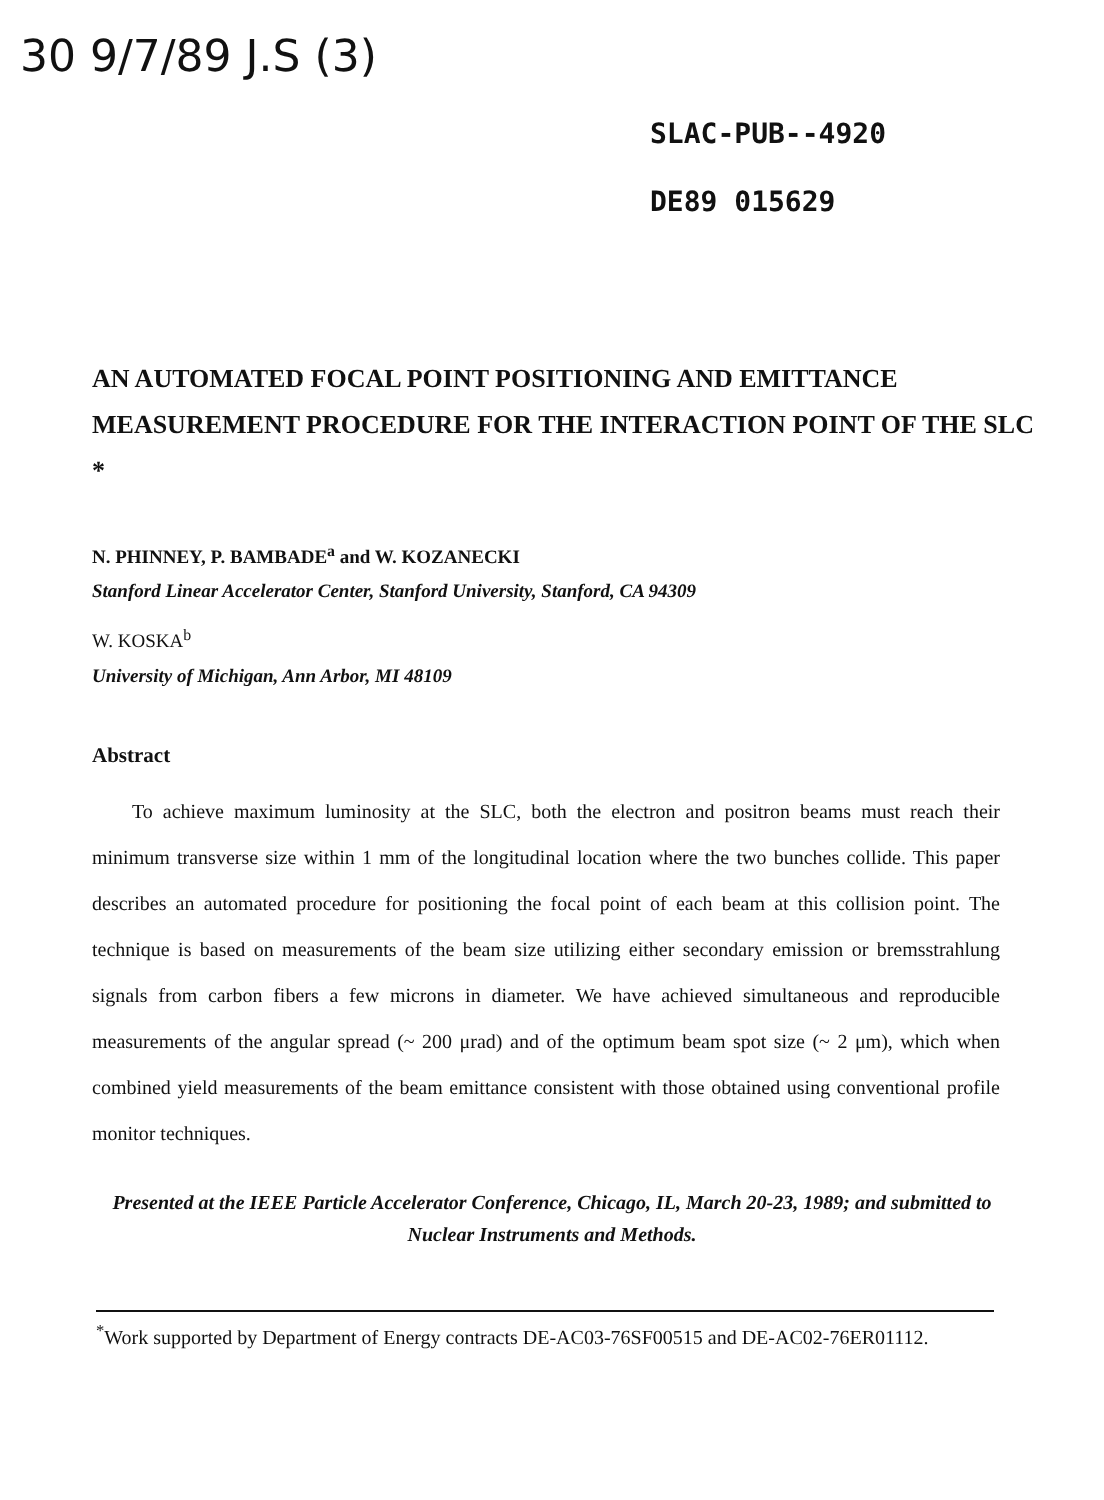30 9/7/89 J.S (3)
SLAC-PUB--4920
DE89 015629
AN AUTOMATED FOCAL POINT POSITIONING AND EMITTANCE MEASUREMENT PROCEDURE FOR THE INTERACTION POINT OF THE SLC *
N. PHINNEY, P. BAMBADE<sup>a</sup> and W. KOZANECKI
Stanford Linear Accelerator Center, Stanford University, Stanford, CA 94309
W. KOSKA<sup>b</sup>
University of Michigan, Ann Arbor, MI 48109
Abstract
To achieve maximum luminosity at the SLC, both the electron and positron beams must reach their minimum transverse size within 1 mm of the longitudinal location where the two bunches collide. This paper describes an automated procedure for positioning the focal point of each beam at this collision point. The technique is based on measurements of the beam size utilizing either secondary emission or bremsstrahlung signals from carbon fibers a few microns in diameter. We have achieved simultaneous and reproducible measurements of the angular spread (~ 200 μrad) and of the optimum beam spot size (~ 2 μm), which when combined yield measurements of the beam emittance consistent with those obtained using conventional profile monitor techniques.
Presented at the IEEE Particle Accelerator Conference, Chicago, IL, March 20-23, 1989; and submitted to Nuclear Instruments and Methods.
<sup>*</sup> Work supported by Department of Energy contracts DE-AC03-76SF00515 and DE-AC02-76ER01112.